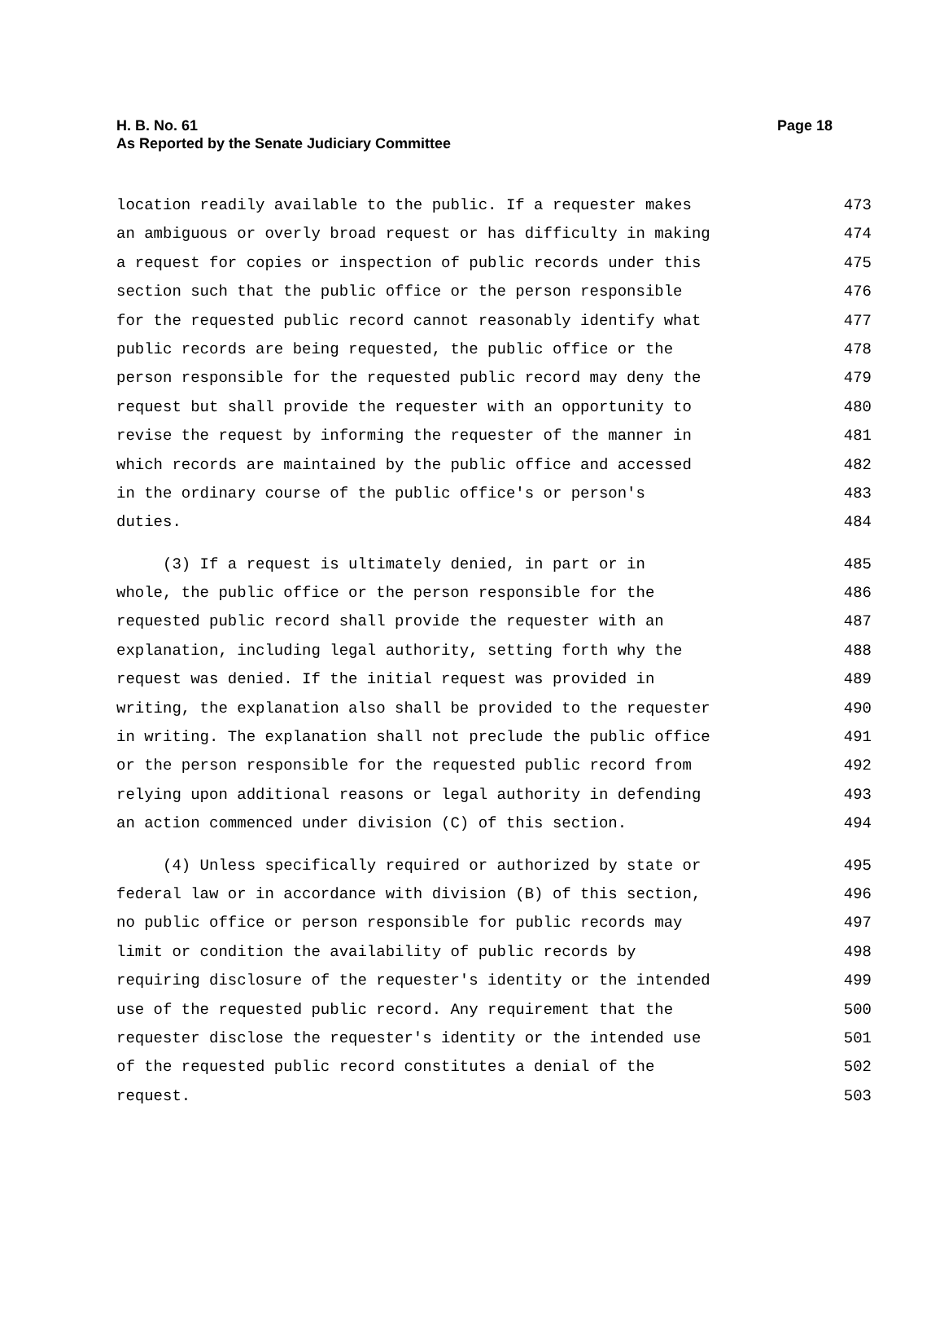H. B. No. 61
As Reported by the Senate Judiciary Committee
Page 18
location readily available to the public. If a requester makes 473
an ambiguous or overly broad request or has difficulty in making 474
a request for copies or inspection of public records under this 475
section such that the public office or the person responsible 476
for the requested public record cannot reasonably identify what 477
public records are being requested, the public office or the 478
person responsible for the requested public record may deny the 479
request but shall provide the requester with an opportunity to 480
revise the request by informing the requester of the manner in 481
which records are maintained by the public office and accessed 482
in the ordinary course of the public office's or person's 483
duties. 484
(3) If a request is ultimately denied, in part or in 485
whole, the public office or the person responsible for the 486
requested public record shall provide the requester with an 487
explanation, including legal authority, setting forth why the 488
request was denied. If the initial request was provided in 489
writing, the explanation also shall be provided to the requester 490
in writing. The explanation shall not preclude the public office 491
or the person responsible for the requested public record from 492
relying upon additional reasons or legal authority in defending 493
an action commenced under division (C) of this section. 494
(4) Unless specifically required or authorized by state or 495
federal law or in accordance with division (B) of this section, 496
no public office or person responsible for public records may 497
limit or condition the availability of public records by 498
requiring disclosure of the requester's identity or the intended 499
use of the requested public record. Any requirement that the 500
requester disclose the requester's identity or the intended use 501
of the requested public record constitutes a denial of the 502
request. 503